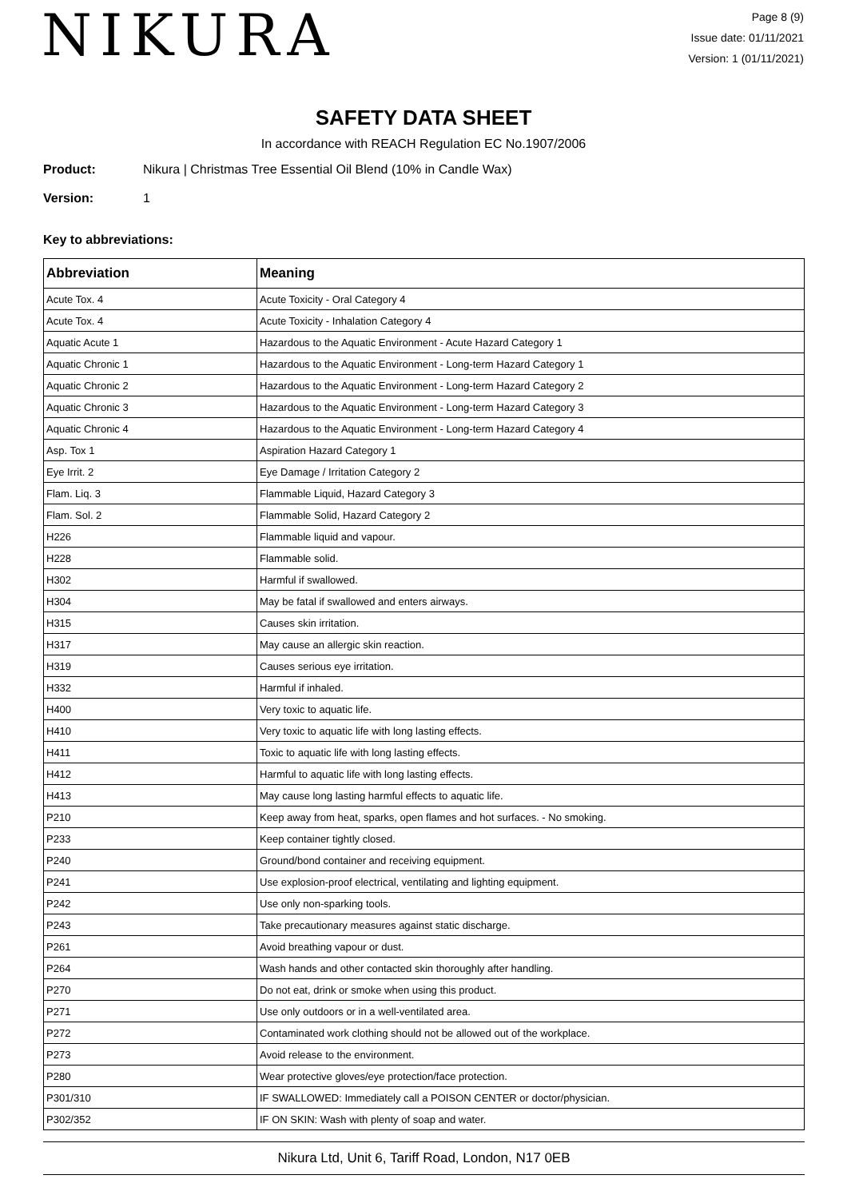NIKURA
Page 8 (9)
Issue date: 01/11/2021
Version: 1 (01/11/2021)
SAFETY DATA SHEET
In accordance with REACH Regulation EC No.1907/2006
Product: Nikura | Christmas Tree Essential Oil Blend (10% in Candle Wax)
Version: 1
Key to abbreviations:
| Abbreviation | Meaning |
| --- | --- |
| Acute Tox. 4 | Acute Toxicity - Oral Category 4 |
| Acute Tox. 4 | Acute Toxicity - Inhalation Category 4 |
| Aquatic Acute 1 | Hazardous to the Aquatic Environment - Acute Hazard Category 1 |
| Aquatic Chronic 1 | Hazardous to the Aquatic Environment - Long-term Hazard Category 1 |
| Aquatic Chronic 2 | Hazardous to the Aquatic Environment - Long-term Hazard Category 2 |
| Aquatic Chronic 3 | Hazardous to the Aquatic Environment - Long-term Hazard Category 3 |
| Aquatic Chronic 4 | Hazardous to the Aquatic Environment - Long-term Hazard Category 4 |
| Asp. Tox 1 | Aspiration Hazard Category 1 |
| Eye Irrit. 2 | Eye Damage / Irritation Category 2 |
| Flam. Liq. 3 | Flammable Liquid, Hazard Category 3 |
| Flam. Sol. 2 | Flammable Solid, Hazard Category 2 |
| H226 | Flammable liquid and vapour. |
| H228 | Flammable solid. |
| H302 | Harmful if swallowed. |
| H304 | May be fatal if swallowed and enters airways. |
| H315 | Causes skin irritation. |
| H317 | May cause an allergic skin reaction. |
| H319 | Causes serious eye irritation. |
| H332 | Harmful if inhaled. |
| H400 | Very toxic to aquatic life. |
| H410 | Very toxic to aquatic life with long lasting effects. |
| H411 | Toxic to aquatic life with long lasting effects. |
| H412 | Harmful to aquatic life with long lasting effects. |
| H413 | May cause long lasting harmful effects to aquatic life. |
| P210 | Keep away from heat, sparks, open flames and hot surfaces. - No smoking. |
| P233 | Keep container tightly closed. |
| P240 | Ground/bond container and receiving equipment. |
| P241 | Use explosion-proof electrical, ventilating and lighting equipment. |
| P242 | Use only non-sparking tools. |
| P243 | Take precautionary measures against static discharge. |
| P261 | Avoid breathing vapour or dust. |
| P264 | Wash hands and other contacted skin thoroughly after handling. |
| P270 | Do not eat, drink or smoke when using this product. |
| P271 | Use only outdoors or in a well-ventilated area. |
| P272 | Contaminated work clothing should not be allowed out of the workplace. |
| P273 | Avoid release to the environment. |
| P280 | Wear protective gloves/eye protection/face protection. |
| P301/310 | IF SWALLOWED: Immediately call a POISON CENTER or doctor/physician. |
| P302/352 | IF ON SKIN: Wash with plenty of soap and water. |
Nikura Ltd, Unit 6, Tariff Road, London, N17 0EB